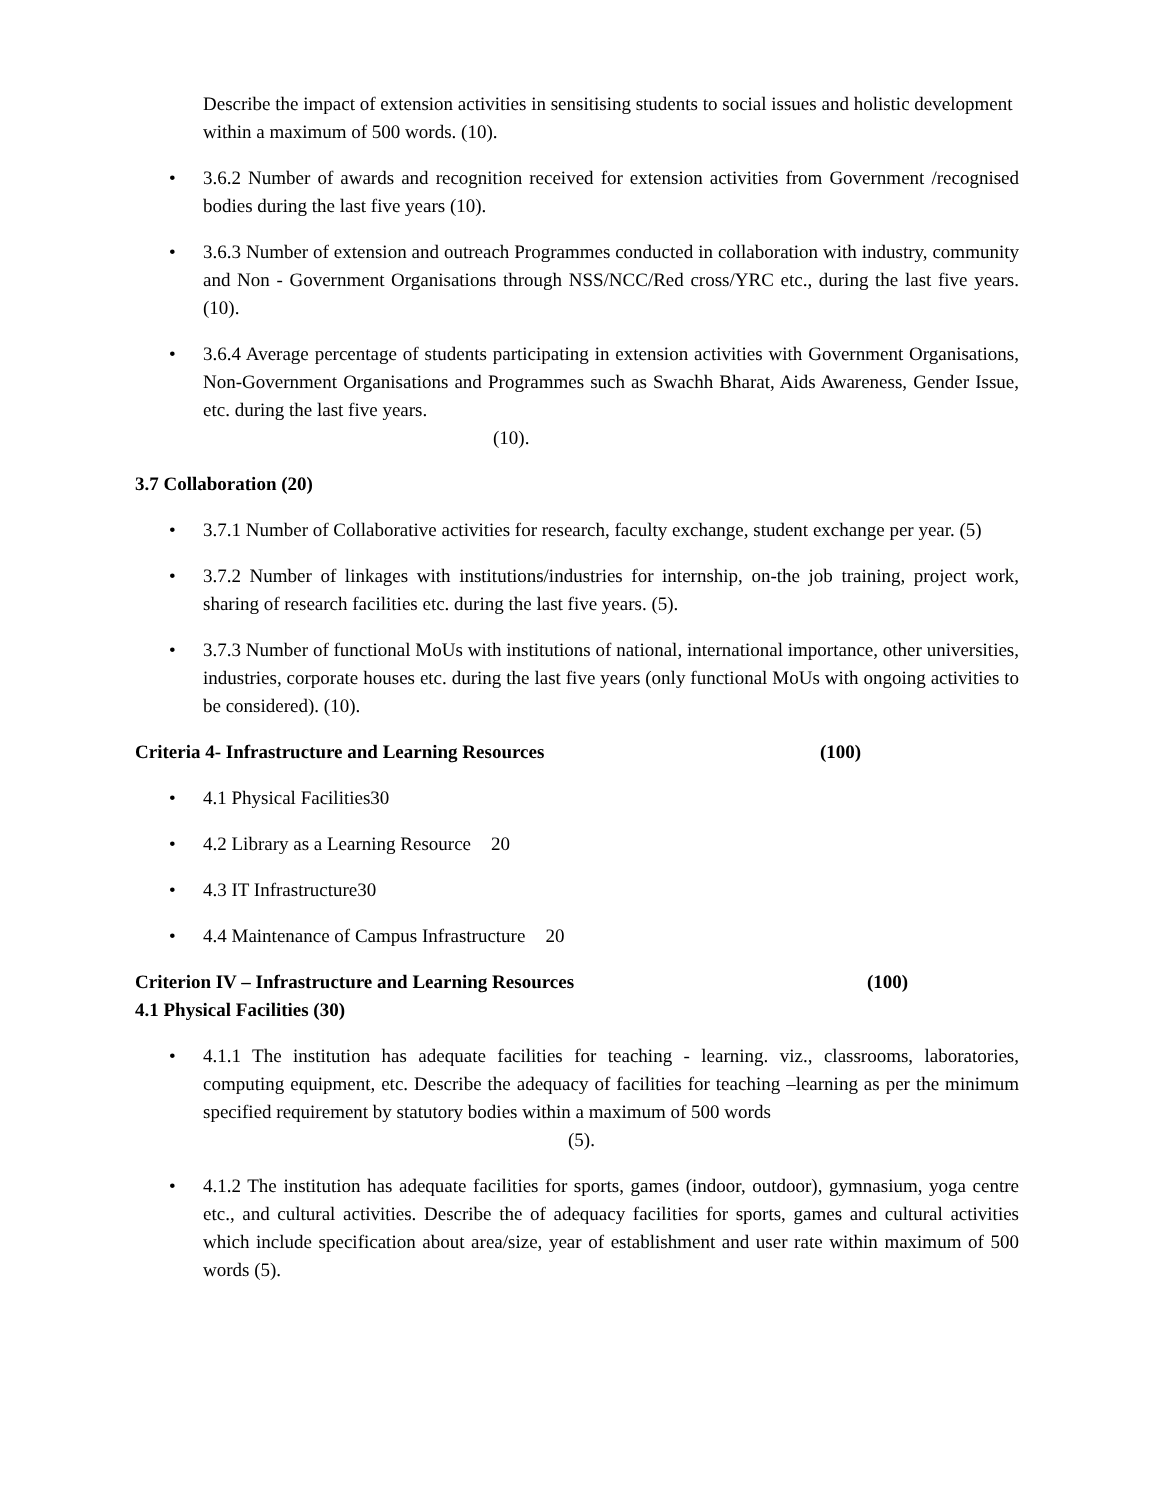Describe the impact of extension activities in sensitising students to social issues and holistic development within a maximum of 500 words. (10).
• 3.6.2 Number of awards and recognition received for extension activities from Government /recognised bodies during the last five years (10).
• 3.6.3 Number of extension and outreach Programmes conducted in collaboration with industry, community and Non - Government Organisations through NSS/NCC/Red cross/YRC etc., during the last five years. (10).
• 3.6.4 Average percentage of students participating in extension activities with Government Organisations, Non-Government Organisations and Programmes such as Swachh Bharat, Aids Awareness, Gender Issue, etc. during the last five years.
(10).
3.7 Collaboration (20)
• 3.7.1 Number of Collaborative activities for research, faculty exchange, student exchange per year. (5)
• 3.7.2 Number of linkages with institutions/industries for internship, on-the job training, project work, sharing of research facilities etc. during the last five years. (5).
• 3.7.3 Number of functional MoUs with institutions of national, international importance, other universities, industries, corporate houses etc. during the last five years (only functional MoUs with ongoing activities to be considered). (10).
Criteria 4- Infrastructure and Learning Resources (100)
• 4.1 Physical Facilities 30
• 4.2 Library as a Learning Resource 20
• 4.3 IT Infrastructure 30
• 4.4 Maintenance of Campus Infrastructure 20
Criterion IV – Infrastructure and Learning Resources (100)
4.1 Physical Facilities (30)
• 4.1.1 The institution has adequate facilities for teaching - learning. viz., classrooms, laboratories, computing equipment, etc. Describe the adequacy of facilities for teaching –learning as per the minimum specified requirement by statutory bodies within a maximum of 500 words
(5).
• 4.1.2 The institution has adequate facilities for sports, games (indoor, outdoor), gymnasium, yoga centre etc., and cultural activities. Describe the of adequacy facilities for sports, games and cultural activities which include specification about area/size, year of establishment and user rate within maximum of 500 words (5).